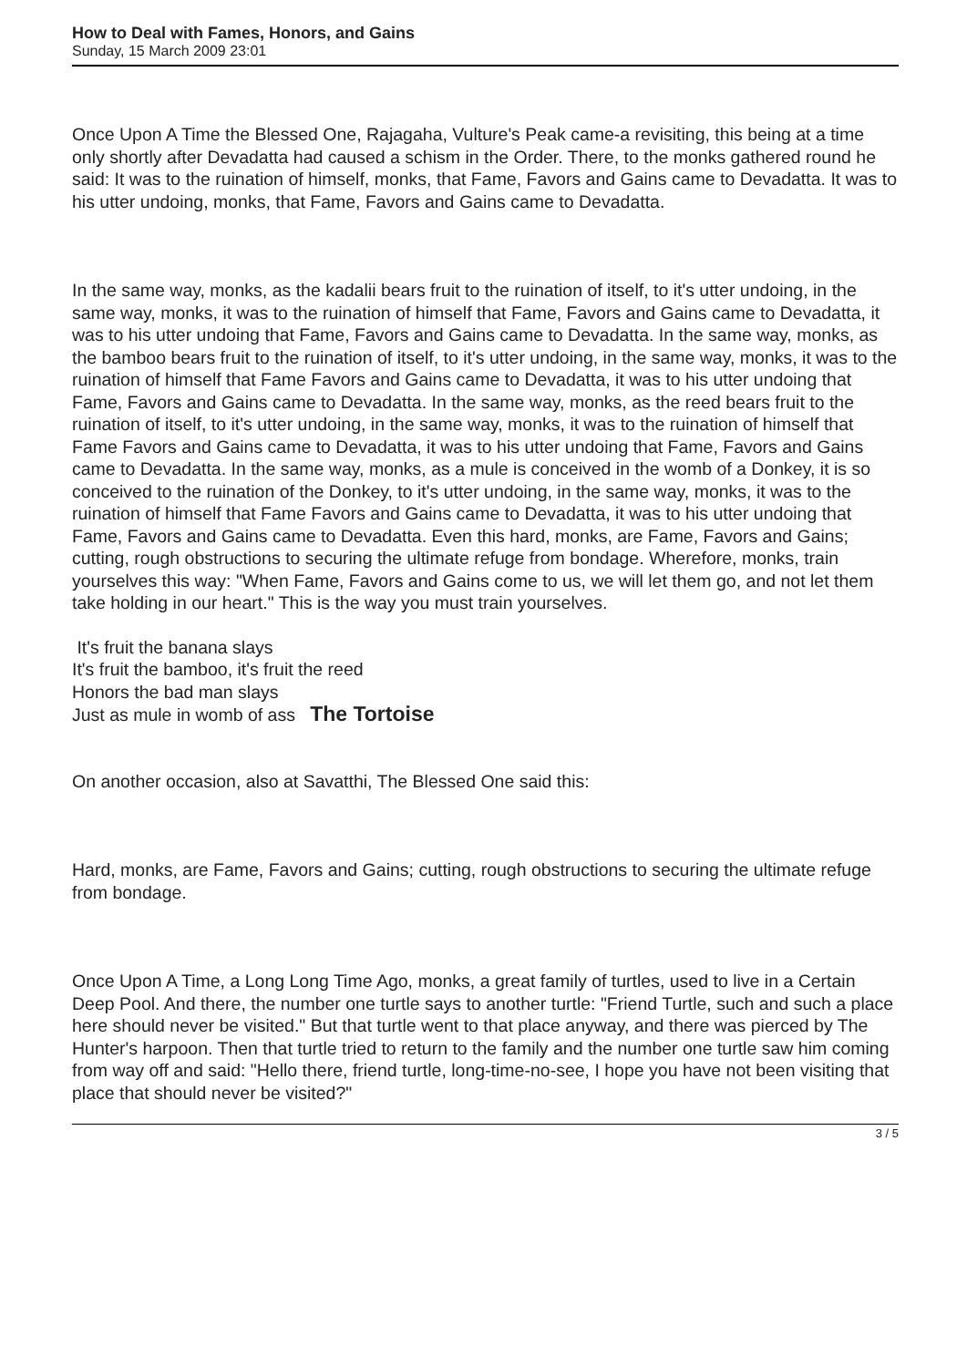How to Deal with Fames, Honors, and Gains
Sunday, 15 March 2009 23:01
Once Upon A Time the Blessed One, Rajagaha, Vulture's Peak came-a revisiting, this being at a time only shortly after Devadatta had caused a schism in the Order. There, to the monks gathered round he said: It was to the ruination of himself, monks, that Fame, Favors and Gains came to Devadatta. It was to his utter undoing, monks, that Fame, Favors and Gains came to Devadatta.
In the same way, monks, as the kadalii bears fruit to the ruination of itself, to it's utter undoing, in the same way, monks, it was to the ruination of himself that Fame, Favors and Gains came to Devadatta, it was to his utter undoing that Fame, Favors and Gains came to Devadatta. In the same way, monks, as the bamboo bears fruit to the ruination of itself, to it's utter undoing, in the same way, monks, it was to the ruination of himself that Fame Favors and Gains came to Devadatta, it was to his utter undoing that Fame, Favors and Gains came to Devadatta. In the same way, monks, as the reed bears fruit to the ruination of itself, to it's utter undoing, in the same way, monks, it was to the ruination of himself that Fame Favors and Gains came to Devadatta, it was to his utter undoing that Fame, Favors and Gains came to Devadatta. In the same way, monks, as a mule is conceived in the womb of a Donkey, it is so conceived to the ruination of the Donkey, to it's utter undoing, in the same way, monks, it was to the ruination of himself that Fame Favors and Gains came to Devadatta, it was to his utter undoing that Fame, Favors and Gains came to Devadatta. Even this hard, monks, are Fame, Favors and Gains; cutting, rough obstructions to securing the ultimate refuge from bondage. Wherefore, monks, train yourselves this way: "When Fame, Favors and Gains come to us, we will let them go, and not let them take holding in our heart." This is the way you must train yourselves.
It's fruit the banana slays
It's fruit the bamboo, it's fruit the reed
Honors the bad man slays
Just as mule in womb of ass The Tortoise
On another occasion, also at Savatthi, The Blessed One said this:
Hard, monks, are Fame, Favors and Gains; cutting, rough obstructions to securing the ultimate refuge from bondage.
Once Upon A Time, a Long Long Time Ago, monks, a great family of turtles, used to live in a Certain Deep Pool. And there, the number one turtle says to another turtle: "Friend Turtle, such and such a place here should never be visited." But that turtle went to that place anyway, and there was pierced by The Hunter's harpoon. Then that turtle tried to return to the family and the number one turtle saw him coming from way off and said: "Hello there, friend turtle, long-time-no-see, I hope you have not been visiting that place that should never be visited?"
3 / 5